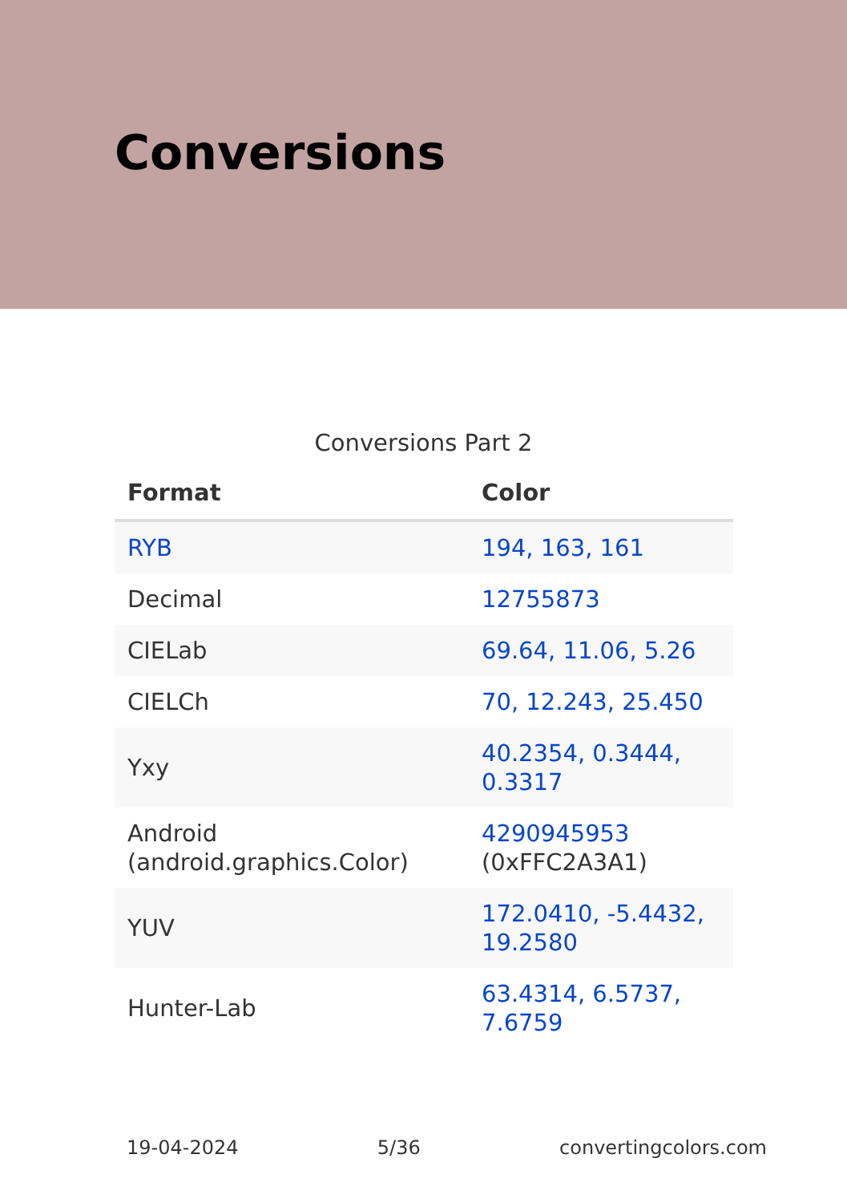Conversions
Conversions Part 2
| Format | Color |
| --- | --- |
| RYB | 194, 163, 161 |
| Decimal | 12755873 |
| CIELab | 69.64, 11.06, 5.26 |
| CIELCh | 70, 12.243, 25.450 |
| Yxy | 40.2354, 0.3444, 0.3317 |
| Android (android.graphics.Color) | 4290945953 (0xFFC2A3A1) |
| YUV | 172.0410, -5.4432, 19.2580 |
| Hunter-Lab | 63.4314, 6.5737, 7.6759 |
19-04-2024 5/36 convertingcolors.com